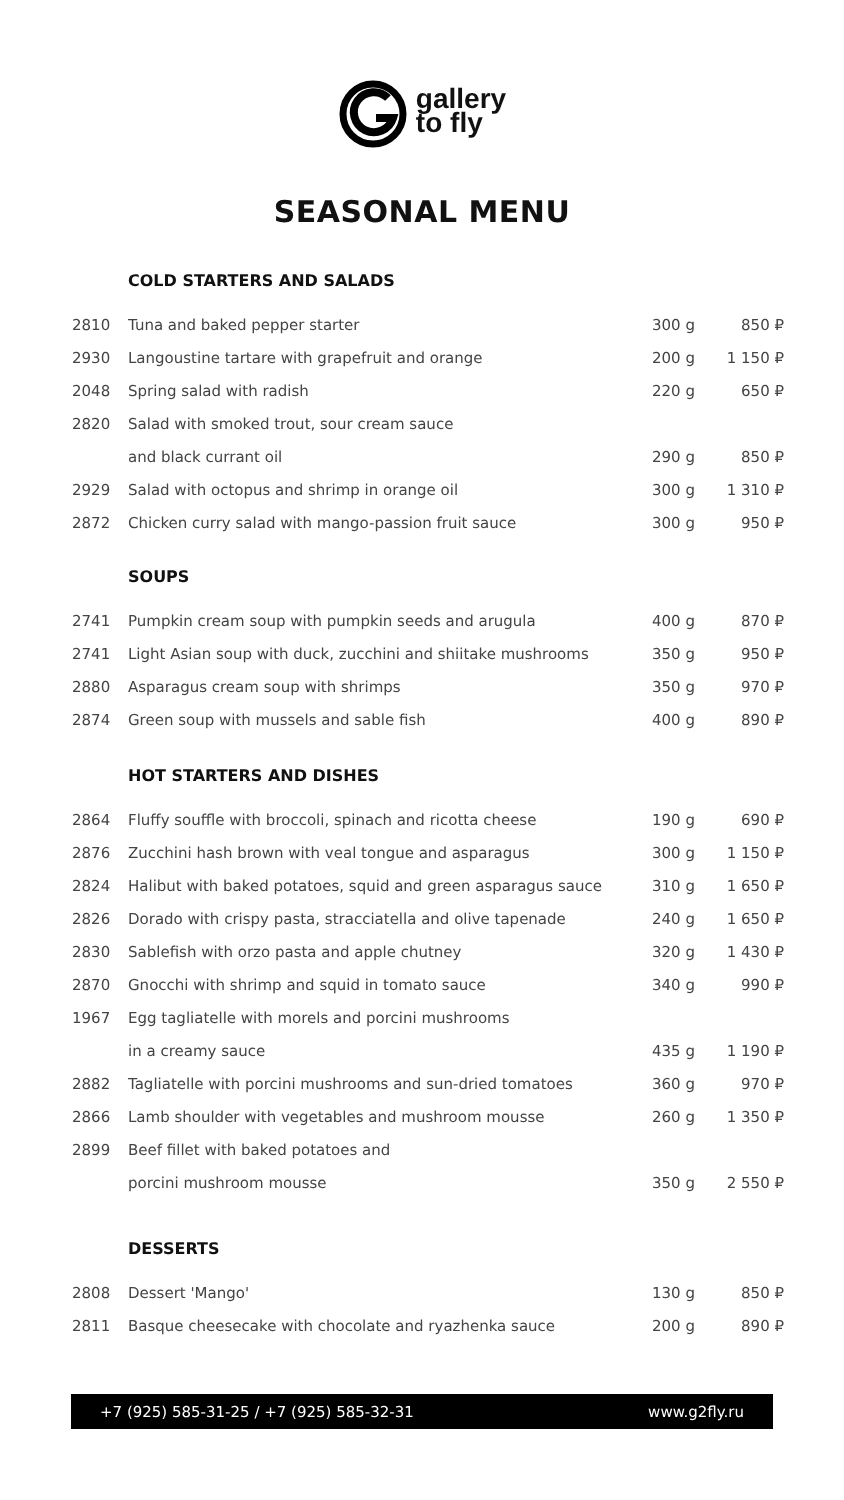gallery
to fly
SEASONAL MENU
COLD STARTERS AND SALADS
| 2810 | Tuna and baked pepper starter | 300 g | 850 ₽ |
| 2930 | Langoustine tartare with grapefruit and orange | 200 g | 1 150 ₽ |
| 2048 | Spring salad with radish | 220 g | 650 ₽ |
| 2820 | Salad with smoked trout, sour cream sauce | | |
| | and black currant oil | 290 g | 850 ₽ |
| 2929 | Salad with octopus and shrimp in orange oil | 300 g | 1 310 ₽ |
| 2872 | Chicken curry salad with mango-passion fruit sauce | 300 g | 950 ₽ |
SOUPS
| 2741 | Pumpkin cream soup with pumpkin seeds and arugula | 400 g | 870 ₽ |
| 2741 | Light Asian soup with duck, zucchini and shiitake mushrooms | 350 g | 950 ₽ |
| 2880 | Asparagus cream soup with shrimps | 350 g | 970 ₽ |
| 2874 | Green soup with mussels and sable fish | 400 g | 890 ₽ |
HOT STARTERS AND DISHES
| 2864 | Fluffy souffle with broccoli, spinach and ricotta cheese | 190 g | 690 ₽ |
| 2876 | Zucchini hash brown with veal tongue and asparagus | 300 g | 1 150 ₽ |
| 2824 | Halibut with baked potatoes, squid and green asparagus sauce | 310 g | 1 650 ₽ |
| 2826 | Dorado with crispy pasta, stracciatella and olive tapenade | 240 g | 1 650 ₽ |
| 2830 | Sablefish with orzo pasta and apple chutney | 320 g | 1 430 ₽ |
| 2870 | Gnocchi with shrimp and squid in tomato sauce | 340 g | 990 ₽ |
| 1967 | Egg tagliatelle with morels and porcini mushrooms | | |
| | in a creamy sauce | 435 g | 1 190 ₽ |
| 2882 | Tagliatelle with porcini mushrooms and sun-dried tomatoes | 360 g | 970 ₽ |
| 2866 | Lamb shoulder with vegetables and mushroom mousse | 260 g | 1 350 ₽ |
| 2899 | Beef fillet with baked potatoes and | | |
| | porcini mushroom mousse | 350 g | 2 550 ₽ |
DESSERTS
| 2808 | Dessert 'Mango' | 130 g | 850 ₽ |
| 2811 | Basque cheesecake with chocolate and ryazhenka sauce | 200 g | 890 ₽ |
+7 (925) 585-31-25 / +7 (925) 585-32-31 www.g2fly.ru